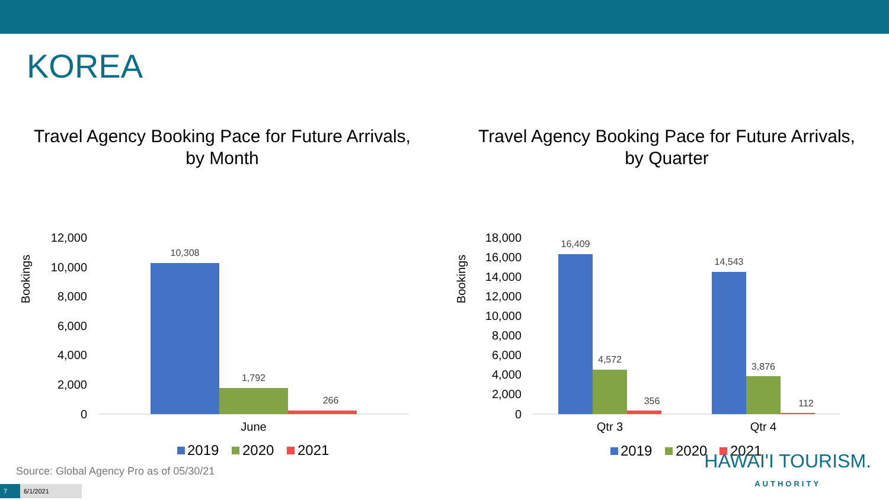KOREA
Travel Agency Booking Pace for Future Arrivals,
by Month
Bookings
12,000
10,000
8,000
6,000
4,000
2,000
0
10,308
1,792
266
June
2019
2020
2021
Travel Agency Booking Pace for Future Arrivals,
by Quarter
Bookings
18,000
16,000
14,000
12,000
10,000
8,000
6,000
4,000
2,000
0
16,409
4,572
356
14,543
3,876
112
Qtr 3
Qtr 4
2019
2020
2021
Source: Global Agency Pro as of 05/30/21
7 6/1/2021
HAWAI'I TOURISM.
AUTHORITY